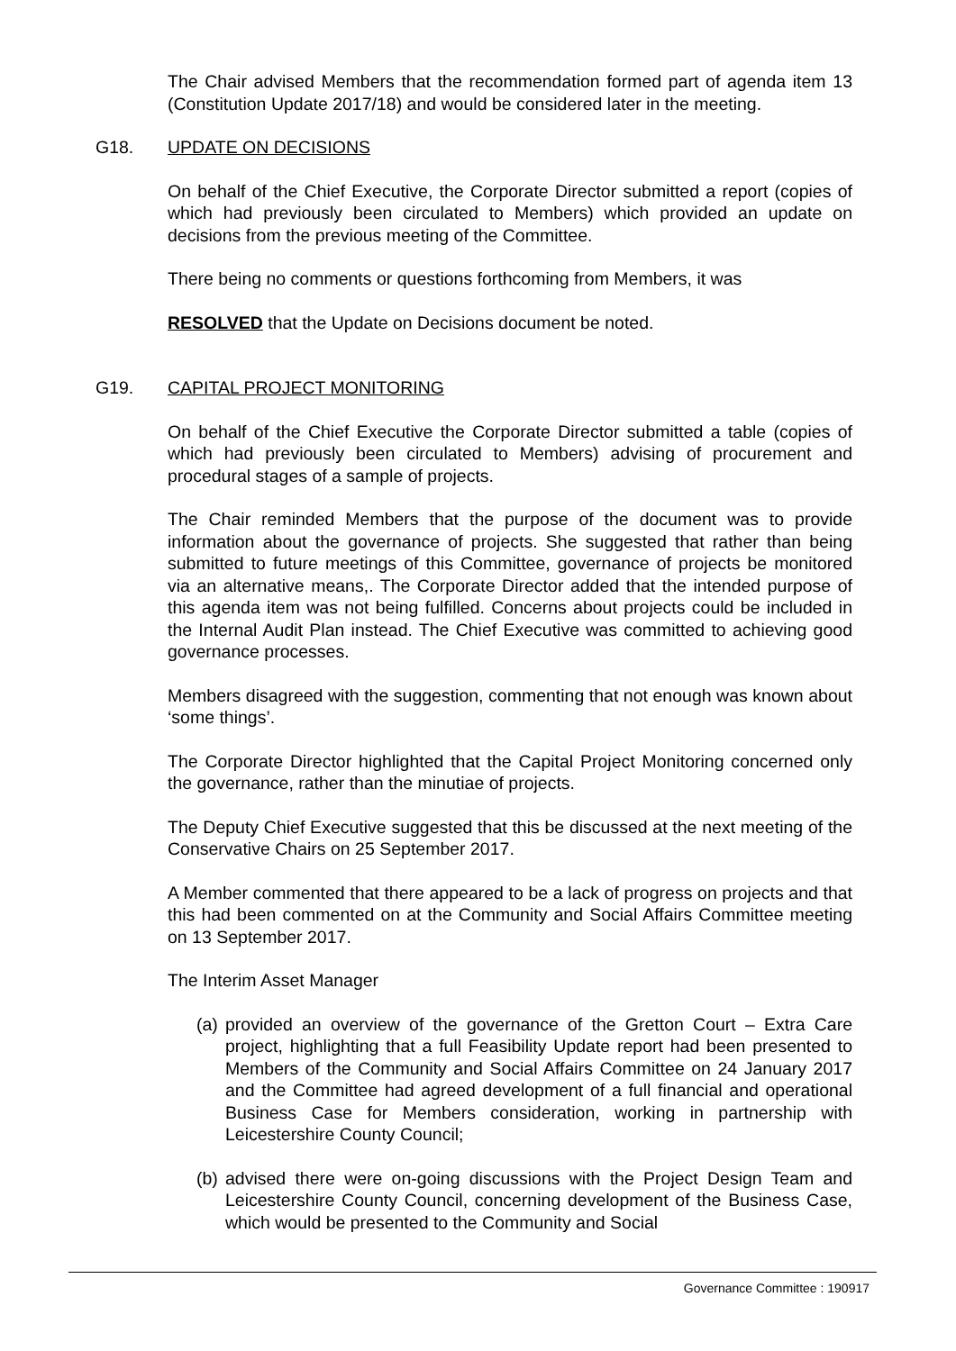The Chair advised Members that the recommendation formed part of agenda item 13 (Constitution Update 2017/18) and would be considered later in the meeting.
G18. UPDATE ON DECISIONS
On behalf of the Chief Executive, the Corporate Director submitted a report (copies of which had previously been circulated to Members) which provided an update on decisions from the previous meeting of the Committee.
There being no comments or questions forthcoming from Members, it was
RESOLVED that the Update on Decisions document be noted.
G19. CAPITAL PROJECT MONITORING
On behalf of the Chief Executive the Corporate Director submitted a table (copies of which had previously been circulated to Members) advising of procurement and procedural stages of a sample of projects.
The Chair reminded Members that the purpose of the document was to provide information about the governance of projects. She suggested that rather than being submitted to future meetings of this Committee, governance of projects be monitored via an alternative means,. The Corporate Director added that the intended purpose of this agenda item was not being fulfilled. Concerns about projects could be included in the Internal Audit Plan instead. The Chief Executive was committed to achieving good governance processes.
Members disagreed with the suggestion, commenting that not enough was known about ‘some things’.
The Corporate Director highlighted that the Capital Project Monitoring concerned only the governance, rather than the minutiae of projects.
The Deputy Chief Executive suggested that this be discussed at the next meeting of the Conservative Chairs on 25 September 2017.
A Member commented that there appeared to be a lack of progress on projects and that this had been commented on at the Community and Social Affairs Committee meeting on 13 September 2017.
The Interim Asset Manager
(a) provided an overview of the governance of the Gretton Court – Extra Care project, highlighting that a full Feasibility Update report had been presented to Members of the Community and Social Affairs Committee on 24 January 2017 and the Committee had agreed development of a full financial and operational Business Case for Members consideration, working in partnership with Leicestershire County Council;
(b) advised there were on-going discussions with the Project Design Team and Leicestershire County Council, concerning development of the Business Case, which would be presented to the Community and Social
Governance Committee : 190917